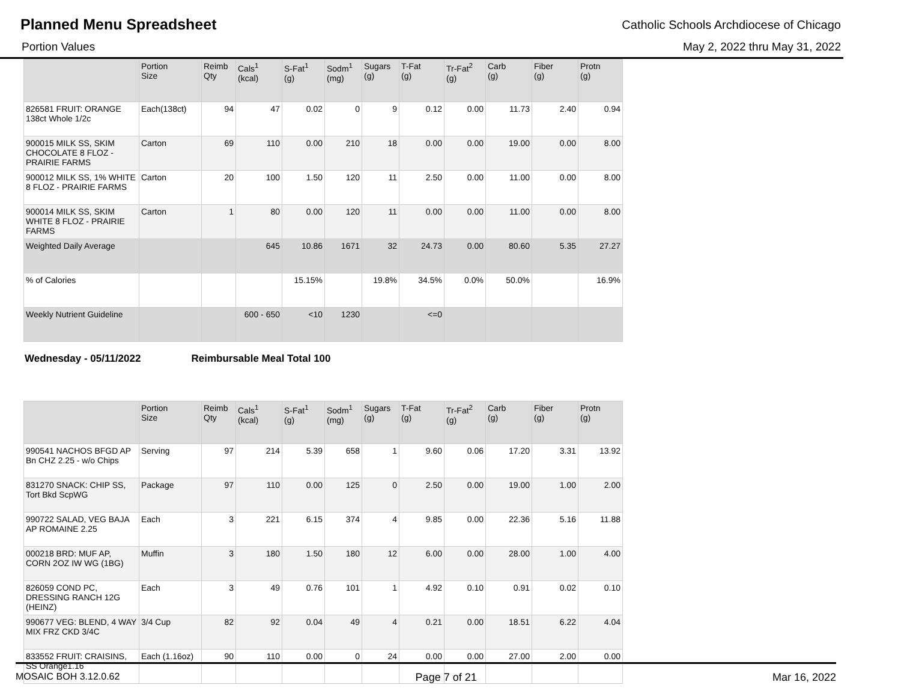Planned Menu Spreadsheet
Catholic Schools Archdiocese of Chicago
Portion Values May 2, 2022 thru May 31, 2022
| | Portion Size | Reimb Qty | Cals<sup>1</sup> (kcal) | S-Fat<sup>1</sup> (g) | Sodm<sup>1</sup> (mg) | Sugars (g) | T-Fat (g) | Tr-Fat<sup>2</sup> (g) | Carb (g) | Fiber (g) | Protn (g) |
| --- | --- | --- | --- | --- | --- | --- | --- | --- | --- | --- | --- |
| 826581 FRUIT: ORANGE 138ct Whole 1/2c | Each(138ct) | 94 | 47 | 0.02 | 0 | 9 | 0.12 | 0.00 | 11.73 | 2.40 | 0.94 |
| 900015 MILK SS, SKIM CHOCOLATE 8 FLOZ - PRAIRIE FARMS | Carton | 69 | 110 | 0.00 | 210 | 18 | 0.00 | 0.00 | 19.00 | 0.00 | 8.00 |
| 900012 MILK SS, 1% WHITE 8 FLOZ - PRAIRIE FARMS | Carton | 20 | 100 | 1.50 | 120 | 11 | 2.50 | 0.00 | 11.00 | 0.00 | 8.00 |
| 900014 MILK SS, SKIM WHITE 8 FLOZ - PRAIRIE FARMS | Carton | 1 | 80 | 0.00 | 120 | 11 | 0.00 | 0.00 | 11.00 | 0.00 | 8.00 |
| Weighted Daily Average | | | 645 | 10.86 | 1671 | 32 | 24.73 | 0.00 | 80.60 | 5.35 | 27.27 |
| % of Calories | | | | 15.15% | | 19.8% | 34.5% | 0.0% | 50.0% | | 16.9% |
| Weekly Nutrient Guideline | | | 600 - 650 | <10 | 1230 | | <=0 | | | | |
Wednesday - 05/11/2022 Reimbursable Meal Total 100
| | Portion Size | Reimb Qty | Cals<sup>1</sup> (kcal) | S-Fat<sup>1</sup> (g) | Sodm<sup>1</sup> (mg) | Sugars (g) | T-Fat (g) | Tr-Fat<sup>2</sup> (g) | Carb (g) | Fiber (g) | Protn (g) |
| --- | --- | --- | --- | --- | --- | --- | --- | --- | --- | --- | --- |
| 990541 NACHOS BFGD AP Bn CHZ 2.25 - w/o Chips | Serving | 97 | 214 | 5.39 | 658 | 1 | 9.60 | 0.06 | 17.20 | 3.31 | 13.92 |
| 831270 SNACK: CHIP SS, Tort Bkd ScpWG | Package | 97 | 110 | 0.00 | 125 | 0 | 2.50 | 0.00 | 19.00 | 1.00 | 2.00 |
| 990722 SALAD, VEG BAJA AP ROMAINE 2.25 | Each | 3 | 221 | 6.15 | 374 | 4 | 9.85 | 0.00 | 22.36 | 5.16 | 11.88 |
| 000218 BRD: MUF AP, CORN 2OZ IW WG (1BG) | Muffin | 3 | 180 | 1.50 | 180 | 12 | 6.00 | 0.00 | 28.00 | 1.00 | 4.00 |
| 826059 COND PC, DRESSING RANCH 12G (HEINZ) | Each | 3 | 49 | 0.76 | 101 | 1 | 4.92 | 0.10 | 0.91 | 0.02 | 0.10 |
| 990677 VEG: BLEND, 4 WAY MIX FRZ CKD 3/4C | 3/4 Cup | 82 | 92 | 0.04 | 49 | 4 | 0.21 | 0.00 | 18.51 | 6.22 | 4.04 |
| 833552 FRUIT: CRAISINS, SS Orange1.16 | Each (1.16oz) | 90 | 110 | 0.00 | 0 | 24 | 0.00 | 0.00 | 27.00 | 2.00 | 0.00 |
MOSAIC BOH 3.12.0.62 Page 7 of 21 Mar 16, 2022